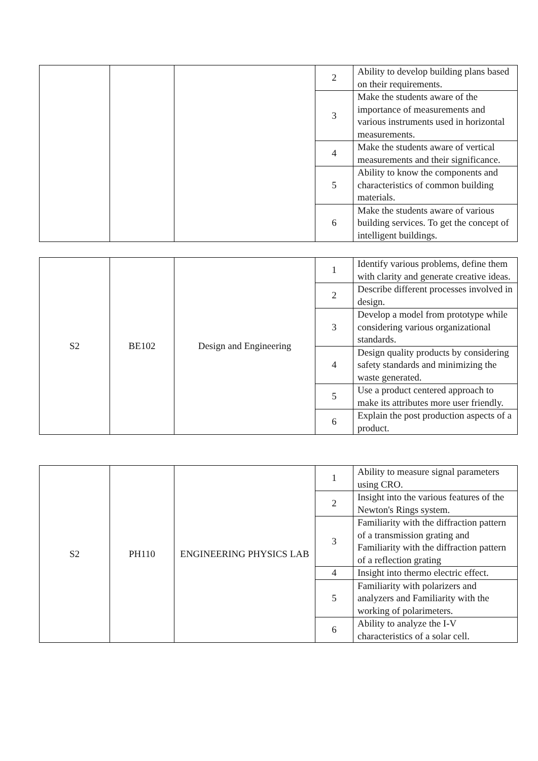| | | | 2 | Ability to develop building plans based on their requirements. |
| | | | 3 | Make the students aware of the importance of measurements and various instruments used in horizontal measurements. |
| | | | 4 | Make the students aware of vertical measurements and their significance. |
| | | | 5 | Ability to know the components and characteristics of common building materials. |
| | | | 6 | Make the students aware of various building services. To get the concept of intelligent buildings. |
| S2 | BE102 | Design and Engineering | 1 | Identify various problems, define them with clarity and generate creative ideas. |
| | | | 2 | Describe different processes involved in design. |
| | | | 3 | Develop a model from prototype while considering various organizational standards. |
| | | | 4 | Design quality products by considering safety standards and minimizing the waste generated. |
| | | | 5 | Use a product centered approach to make its attributes more user friendly. |
| | | | 6 | Explain the post production aspects of a product. |
| S2 | PH110 | ENGINEERING PHYSICS LAB | 1 | Ability to measure signal parameters using CRO. |
| | | | 2 | Insight into the various features of the Newton's Rings system. |
| | | | 3 | Familiarity with the diffraction pattern of a transmission grating and Familiarity with the diffraction pattern of a reflection grating |
| | | | 4 | Insight into thermo electric effect. |
| | | | 5 | Familiarity with polarizers and analyzers and Familiarity with the working of polarimeters. |
| | | | 6 | Ability to analyze the I-V characteristics of a solar cell. |